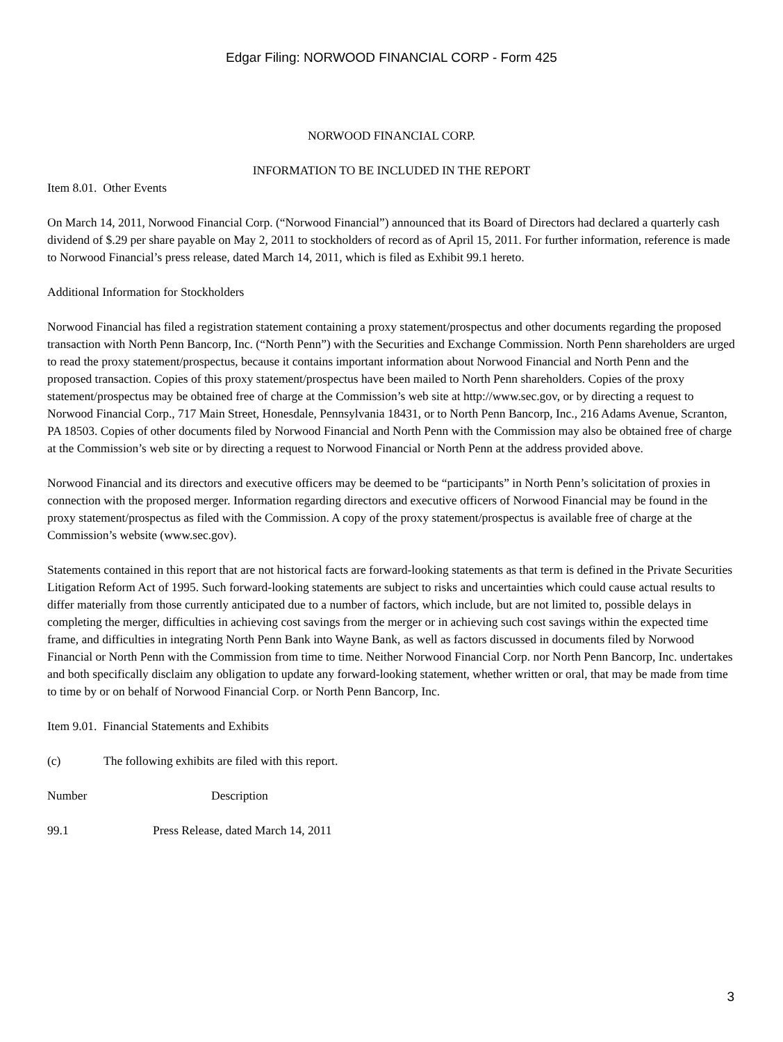Edgar Filing: NORWOOD FINANCIAL CORP - Form 425
NORWOOD FINANCIAL CORP.
INFORMATION TO BE INCLUDED IN THE REPORT
Item 8.01. Other Events
On March 14, 2011, Norwood Financial Corp. (“Norwood Financial”) announced that its Board of Directors had declared a quarterly cash dividend of $.29 per share payable on May 2, 2011 to stockholders of record as of April 15, 2011. For further information, reference is made to Norwood Financial’s press release, dated March 14, 2011, which is filed as Exhibit 99.1 hereto.
Additional Information for Stockholders
Norwood Financial has filed a registration statement containing a proxy statement/prospectus and other documents regarding the proposed transaction with North Penn Bancorp, Inc. (“North Penn”) with the Securities and Exchange Commission. North Penn shareholders are urged to read the proxy statement/prospectus, because it contains important information about Norwood Financial and North Penn and the proposed transaction. Copies of this proxy statement/prospectus have been mailed to North Penn shareholders. Copies of the proxy statement/prospectus may be obtained free of charge at the Commission’s web site at http://www.sec.gov, or by directing a request to Norwood Financial Corp., 717 Main Street, Honesdale, Pennsylvania 18431, or to North Penn Bancorp, Inc., 216 Adams Avenue, Scranton, PA 18503. Copies of other documents filed by Norwood Financial and North Penn with the Commission may also be obtained free of charge at the Commission’s web site or by directing a request to Norwood Financial or North Penn at the address provided above.
Norwood Financial and its directors and executive officers may be deemed to be “participants” in North Penn’s solicitation of proxies in connection with the proposed merger. Information regarding directors and executive officers of Norwood Financial may be found in the proxy statement/prospectus as filed with the Commission. A copy of the proxy statement/prospectus is available free of charge at the Commission’s website (www.sec.gov).
Statements contained in this report that are not historical facts are forward-looking statements as that term is defined in the Private Securities Litigation Reform Act of 1995. Such forward-looking statements are subject to risks and uncertainties which could cause actual results to differ materially from those currently anticipated due to a number of factors, which include, but are not limited to, possible delays in completing the merger, difficulties in achieving cost savings from the merger or in achieving such cost savings within the expected time frame, and difficulties in integrating North Penn Bank into Wayne Bank, as well as factors discussed in documents filed by Norwood Financial or North Penn with the Commission from time to time. Neither Norwood Financial Corp. nor North Penn Bancorp, Inc. undertakes and both specifically disclaim any obligation to update any forward-looking statement, whether written or oral, that may be made from time to time by or on behalf of Norwood Financial Corp. or North Penn Bancorp, Inc.
Item 9.01. Financial Statements and Exhibits
(c) The following exhibits are filed with this report.
Number Description
99.1 Press Release, dated March 14, 2011
3